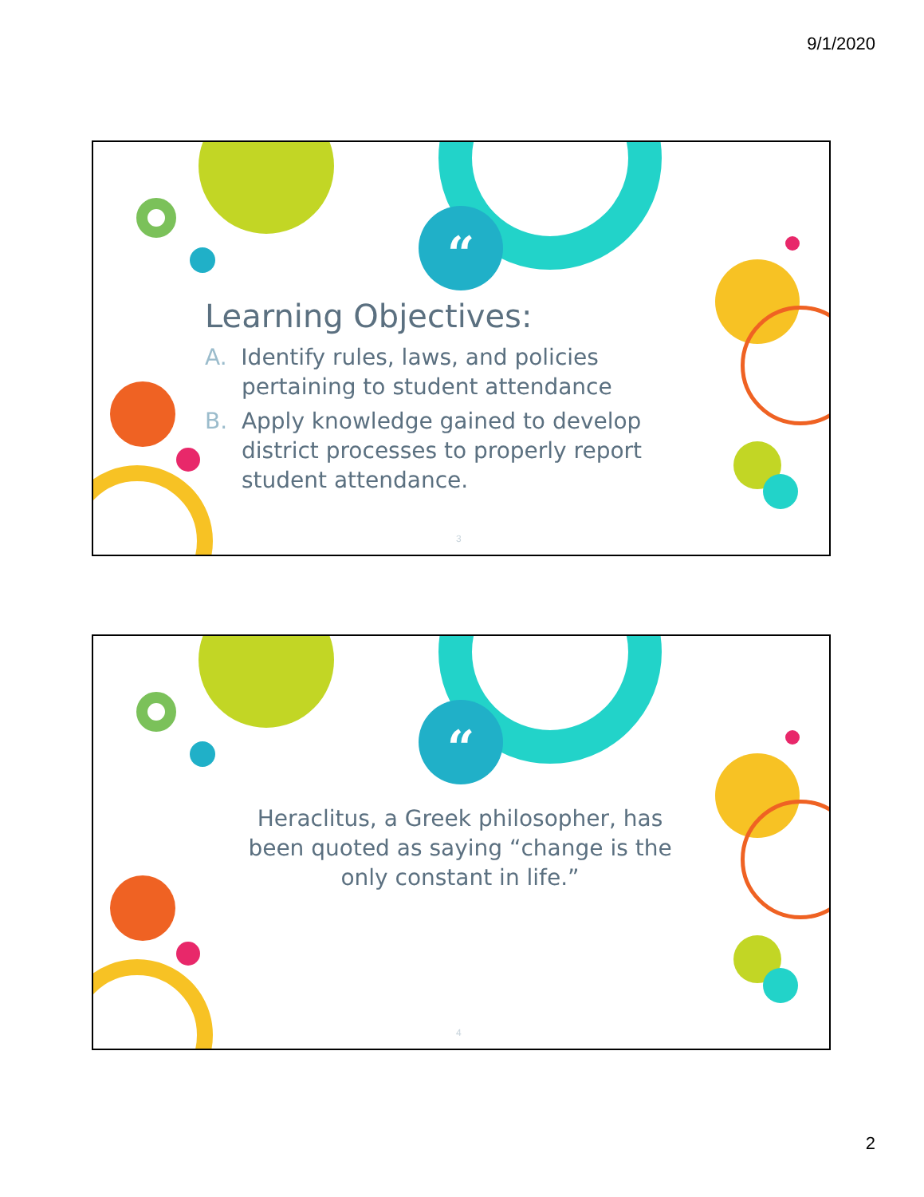9/1/2020
“
Learning Objectives:
A. Identify rules, laws, and policies pertaining to student attendance
B. Apply knowledge gained to develop district processes to properly report student attendance.
3
“
Heraclitus, a Greek philosopher, has been quoted as saying “change is the only constant in life.”
4
2